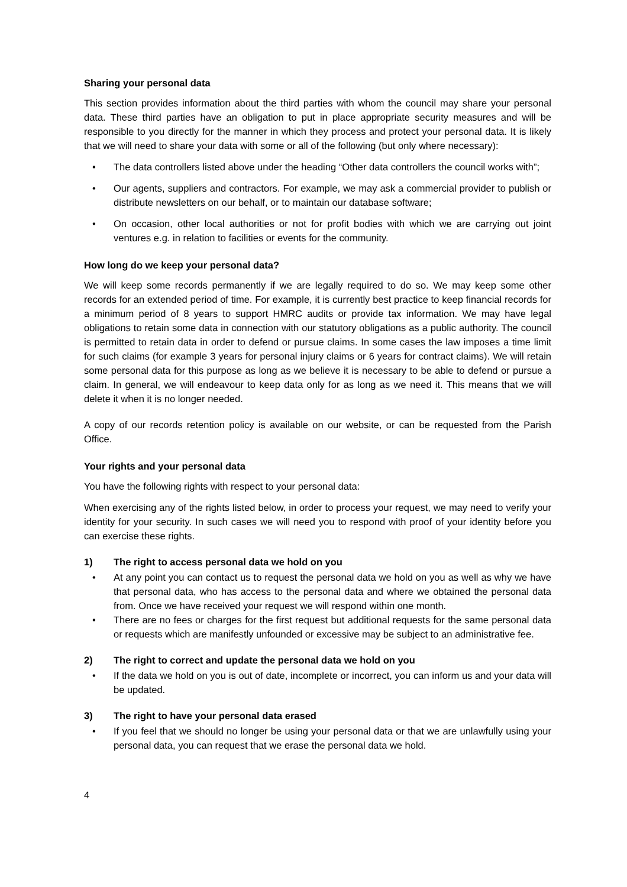Sharing your personal data
This section provides information about the third parties with whom the council may share your personal data. These third parties have an obligation to put in place appropriate security measures and will be responsible to you directly for the manner in which they process and protect your personal data. It is likely that we will need to share your data with some or all of the following (but only where necessary):
• The data controllers listed above under the heading “Other data controllers the council works with”;
• Our agents, suppliers and contractors. For example, we may ask a commercial provider to publish or distribute newsletters on our behalf, or to maintain our database software;
• On occasion, other local authorities or not for profit bodies with which we are carrying out joint ventures e.g. in relation to facilities or events for the community.
How long do we keep your personal data?
We will keep some records permanently if we are legally required to do so. We may keep some other records for an extended period of time. For example, it is currently best practice to keep financial records for a minimum period of 8 years to support HMRC audits or provide tax information. We may have legal obligations to retain some data in connection with our statutory obligations as a public authority. The council is permitted to retain data in order to defend or pursue claims. In some cases the law imposes a time limit for such claims (for example 3 years for personal injury claims or 6 years for contract claims). We will retain some personal data for this purpose as long as we believe it is necessary to be able to defend or pursue a claim. In general, we will endeavour to keep data only for as long as we need it. This means that we will delete it when it is no longer needed.
A copy of our records retention policy is available on our website, or can be requested from the Parish Office.
Your rights and your personal data
You have the following rights with respect to your personal data:
When exercising any of the rights listed below, in order to process your request, we may need to verify your identity for your security. In such cases we will need you to respond with proof of your identity before you can exercise these rights.
1) The right to access personal data we hold on you
• At any point you can contact us to request the personal data we hold on you as well as why we have that personal data, who has access to the personal data and where we obtained the personal data from. Once we have received your request we will respond within one month.
• There are no fees or charges for the first request but additional requests for the same personal data or requests which are manifestly unfounded or excessive may be subject to an administrative fee.
2) The right to correct and update the personal data we hold on you
• If the data we hold on you is out of date, incomplete or incorrect, you can inform us and your data will be updated.
3) The right to have your personal data erased
• If you feel that we should no longer be using your personal data or that we are unlawfully using your personal data, you can request that we erase the personal data we hold.
4